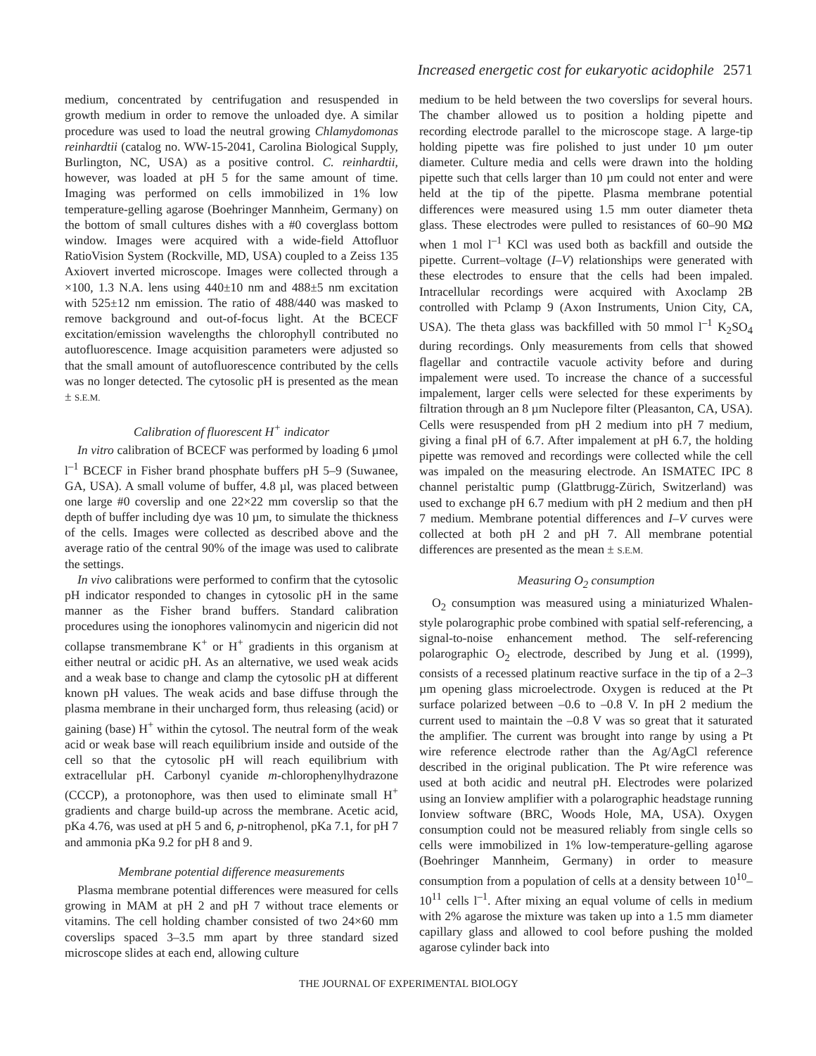Increased energetic cost for eukaryotic acidophile 2571
medium, concentrated by centrifugation and resuspended in growth medium in order to remove the unloaded dye. A similar procedure was used to load the neutral growing Chlamydomonas reinhardtii (catalog no. WW-15-2041, Carolina Biological Supply, Burlington, NC, USA) as a positive control. C. reinhardtii, however, was loaded at pH 5 for the same amount of time. Imaging was performed on cells immobilized in 1% low temperature-gelling agarose (Boehringer Mannheim, Germany) on the bottom of small cultures dishes with a #0 coverglass bottom window. Images were acquired with a wide-field Attofluor RatioVision System (Rockville, MD, USA) coupled to a Zeiss 135 Axiovert inverted microscope. Images were collected through a ×100, 1.3 N.A. lens using 440±10 nm and 488±5 nm excitation with 525±12 nm emission. The ratio of 488/440 was masked to remove background and out-of-focus light. At the BCECF excitation/emission wavelengths the chlorophyll contributed no autofluorescence. Image acquisition parameters were adjusted so that the small amount of autofluorescence contributed by the cells was no longer detected. The cytosolic pH is presented as the mean ± S.E.M.
Calibration of fluorescent H<sup>+</sup> indicator
In vitro calibration of BCECF was performed by loading 6 µmol l<sup>–1</sup> BCECF in Fisher brand phosphate buffers pH 5–9 (Suwanee, GA, USA). A small volume of buffer, 4.8 µl, was placed between one large #0 coverslip and one 22×22 mm coverslip so that the depth of buffer including dye was 10 µm, to simulate the thickness of the cells. Images were collected as described above and the average ratio of the central 90% of the image was used to calibrate the settings.
In vivo calibrations were performed to confirm that the cytosolic pH indicator responded to changes in cytosolic pH in the same manner as the Fisher brand buffers. Standard calibration procedures using the ionophores valinomycin and nigericin did not collapse transmembrane K<sup>+</sup> or H<sup>+</sup> gradients in this organism at either neutral or acidic pH. As an alternative, we used weak acids and a weak base to change and clamp the cytosolic pH at different known pH values. The weak acids and base diffuse through the plasma membrane in their uncharged form, thus releasing (acid) or gaining (base) H<sup>+</sup> within the cytosol. The neutral form of the weak acid or weak base will reach equilibrium inside and outside of the cell so that the cytosolic pH will reach equilibrium with extracellular pH. Carbonyl cyanide m-chlorophenylhydrazone (CCCP), a protonophore, was then used to eliminate small H<sup>+</sup> gradients and charge build-up across the membrane. Acetic acid, pKa 4.76, was used at pH 5 and 6, p-nitrophenol, pKa 7.1, for pH 7 and ammonia pKa 9.2 for pH 8 and 9.
Membrane potential difference measurements
Plasma membrane potential differences were measured for cells growing in MAM at pH 2 and pH 7 without trace elements or vitamins. The cell holding chamber consisted of two 24×60 mm coverslips spaced 3–3.5 mm apart by three standard sized microscope slides at each end, allowing culture
medium to be held between the two coverslips for several hours. The chamber allowed us to position a holding pipette and recording electrode parallel to the microscope stage. A large-tip holding pipette was fire polished to just under 10 µm outer diameter. Culture media and cells were drawn into the holding pipette such that cells larger than 10 µm could not enter and were held at the tip of the pipette. Plasma membrane potential differences were measured using 1.5 mm outer diameter theta glass. These electrodes were pulled to resistances of 60–90 MΩ when 1 mol l<sup>–1</sup> KCl was used both as backfill and outside the pipette. Current–voltage (I–V) relationships were generated with these electrodes to ensure that the cells had been impaled. Intracellular recordings were acquired with Axoclamp 2B controlled with Pclamp 9 (Axon Instruments, Union City, CA, USA). The theta glass was backfilled with 50 mmol l<sup>–1</sup> K<sub>2</sub>SO<sub>4</sub> during recordings. Only measurements from cells that showed flagellar and contractile vacuole activity before and during impalement were used. To increase the chance of a successful impalement, larger cells were selected for these experiments by filtration through an 8 µm Nuclepore filter (Pleasanton, CA, USA). Cells were resuspended from pH 2 medium into pH 7 medium, giving a final pH of 6.7. After impalement at pH 6.7, the holding pipette was removed and recordings were collected while the cell was impaled on the measuring electrode. An ISMATEC IPC 8 channel peristaltic pump (Glattbrugg-Zürich, Switzerland) was used to exchange pH 6.7 medium with pH 2 medium and then pH 7 medium. Membrane potential differences and I–V curves were collected at both pH 2 and pH 7. All membrane potential differences are presented as the mean ± S.E.M.
Measuring O<sub>2</sub> consumption
O<sub>2</sub> consumption was measured using a miniaturized Whalen-style polarographic probe combined with spatial self-referencing, a signal-to-noise enhancement method. The self-referencing polarographic O<sub>2</sub> electrode, described by Jung et al. (1999), consists of a recessed platinum reactive surface in the tip of a 2–3 µm opening glass microelectrode. Oxygen is reduced at the Pt surface polarized between –0.6 to –0.8 V. In pH 2 medium the current used to maintain the –0.8 V was so great that it saturated the amplifier. The current was brought into range by using a Pt wire reference electrode rather than the Ag/AgCl reference described in the original publication. The Pt wire reference was used at both acidic and neutral pH. Electrodes were polarized using an Ionview amplifier with a polarographic headstage running Ionview software (BRC, Woods Hole, MA, USA). Oxygen consumption could not be measured reliably from single cells so cells were immobilized in 1% low-temperature-gelling agarose (Boehringer Mannheim, Germany) in order to measure consumption from a population of cells at a density between 10<sup>10</sup>–10<sup>11</sup> cells l<sup>–1</sup>. After mixing an equal volume of cells in medium with 2% agarose the mixture was taken up into a 1.5 mm diameter capillary glass and allowed to cool before pushing the molded agarose cylinder back into
THE JOURNAL OF EXPERIMENTAL BIOLOGY